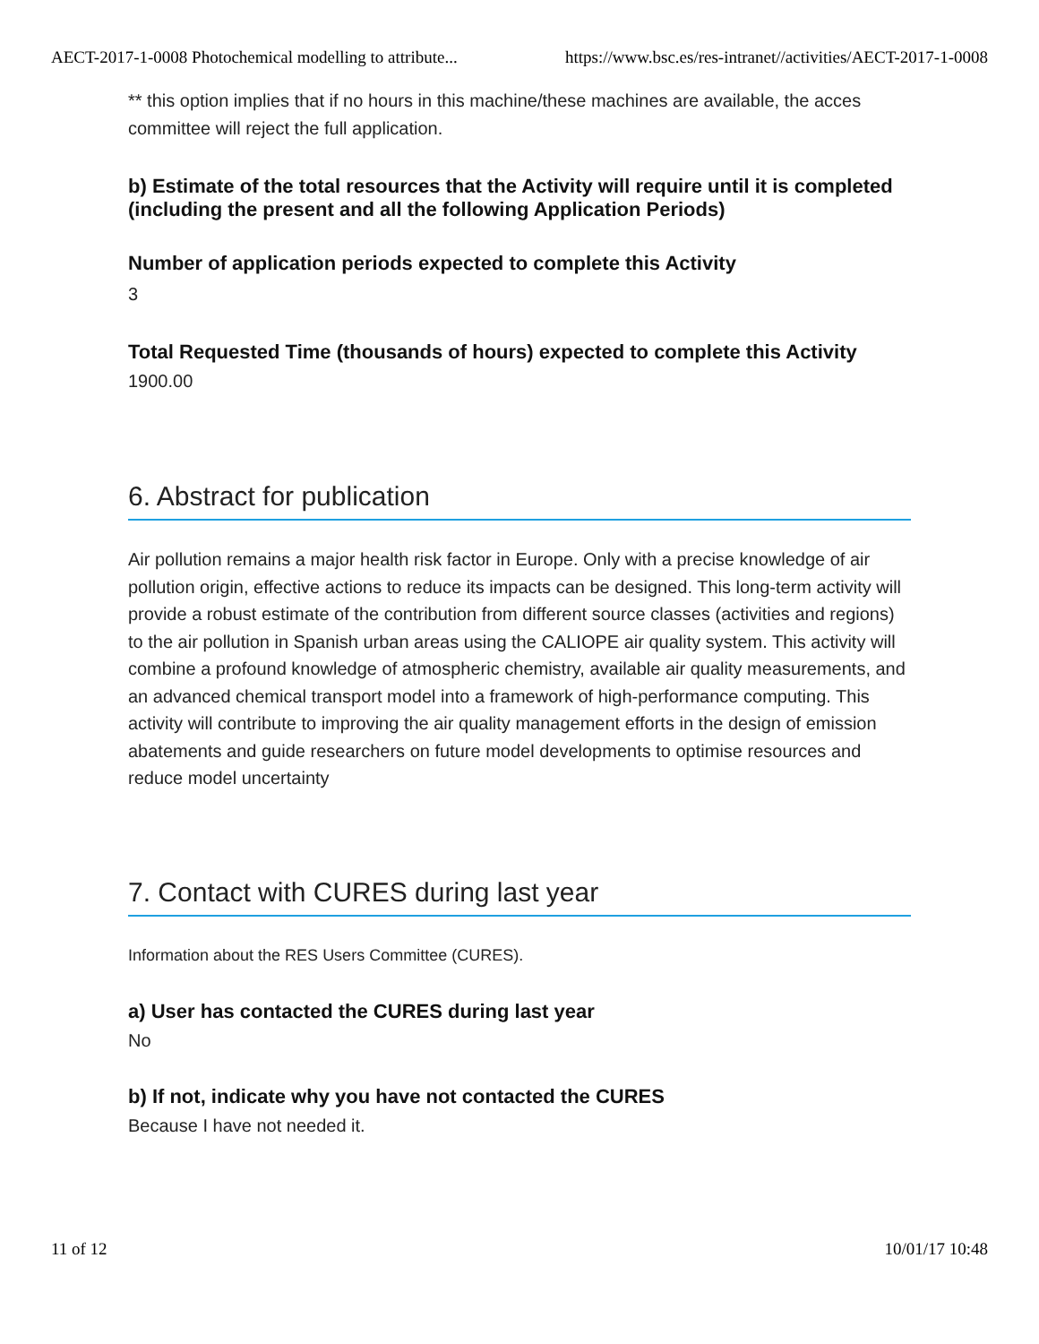AECT-2017-1-0008 Photochemical modelling to attribute... https://www.bsc.es/res-intranet//activities/AECT-2017-1-0008
** this option implies that if no hours in this machine/these machines are available, the acces committee will reject the full application.
b) Estimate of the total resources that the Activity will require until it is completed (including the present and all the following Application Periods)
Number of application periods expected to complete this Activity
3
Total Requested Time (thousands of hours) expected to complete this Activity
1900.00
6. Abstract for publication
Air pollution remains a major health risk factor in Europe. Only with a precise knowledge of air pollution origin, effective actions to reduce its impacts can be designed. This long-term activity will provide a robust estimate of the contribution from different source classes (activities and regions) to the air pollution in Spanish urban areas using the CALIOPE air quality system. This activity will combine a profound knowledge of atmospheric chemistry, available air quality measurements, and an advanced chemical transport model into a framework of high-performance computing. This activity will contribute to improving the air quality management efforts in the design of emission abatements and guide researchers on future model developments to optimise resources and reduce model uncertainty
7. Contact with CURES during last year
Information about the RES Users Committee (CURES).
a) User has contacted the CURES during last year
No
b) If not, indicate why you have not contacted the CURES
Because I have not needed it.
11 of 12 10/01/17 10:48